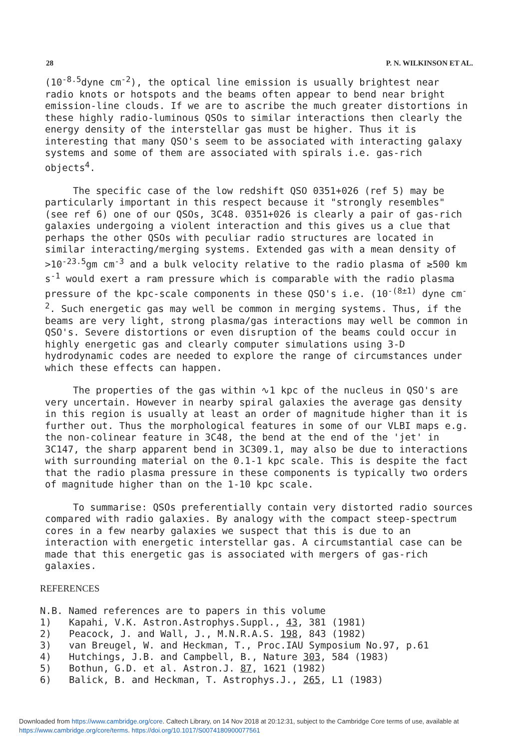28 P. N. WILKINSON ET AL.
(10<sup>-8.5</sup>dyne cm<sup>-2</sup>), the optical line emission is usually brightest near radio knots or hotspots and the beams often appear to bend near bright emission-line clouds. If we are to ascribe the much greater distortions in these highly radio-luminous QSOs to similar interactions then clearly the energy density of the interstellar gas must be higher. Thus it is interesting that many QSO's seem to be associated with interacting galaxy systems and some of them are associated with spirals i.e. gas-rich objects<sup>4</sup>.
The specific case of the low redshift QSO 0351+026 (ref 5) may be particularly important in this respect because it "strongly resembles" (see ref 6) one of our QSOs, 3C48. 0351+026 is clearly a pair of gas-rich galaxies undergoing a violent interaction and this gives us a clue that perhaps the other QSOs with peculiar radio structures are located in similar interacting/merging systems. Extended gas with a mean density of >10<sup>-23.5</sup>gm cm<sup>-3</sup> and a bulk velocity relative to the radio plasma of ≳500 km s<sup>-1</sup> would exert a ram pressure which is comparable with the radio plasma pressure of the kpc-scale components in these QSO's i.e. (10<sup>-(8±1)</sup> dyne cm<sup>-2</sup>. Such energetic gas may well be common in merging systems. Thus, if the beams are very light, strong plasma/gas interactions may well be common in QSO's. Severe distortions or even disruption of the beams could occur in highly energetic gas and clearly computer simulations using 3-D hydrodynamic codes are needed to explore the range of circumstances under which these effects can happen.
The properties of the gas within ∿1 kpc of the nucleus in QSO's are very uncertain. However in nearby spiral galaxies the average gas density in this region is usually at least an order of magnitude higher than it is further out. Thus the morphological features in some of our VLBI maps e.g. the non-colinear feature in 3C48, the bend at the end of the 'jet' in 3C147, the sharp apparent bend in 3C309.1, may also be due to interactions with surrounding material on the 0.1-1 kpc scale. This is despite the fact that the radio plasma pressure in these components is typically two orders of magnitude higher than on the 1-10 kpc scale.
To summarise: QSOs preferentially contain very distorted radio sources compared with radio galaxies. By analogy with the compact steep-spectrum cores in a few nearby galaxies we suspect that this is due to an interaction with energetic interstellar gas. A circumstantial case can be made that this energetic gas is associated with mergers of gas-rich galaxies.
REFERENCES
N.B. Named references are to papers in this volume
1) Kapahi, V.K. Astron.Astrophys.Suppl., 43, 381 (1981)
2) Peacock, J. and Wall, J., M.N.R.A.S. 198, 843 (1982)
3) van Breugel, W. and Heckman, T., Proc.IAU Symposium No.97, p.61
4) Hutchings, J.B. and Campbell, B., Nature 303, 584 (1983)
5) Bothun, G.D. et al. Astron.J. 87, 1621 (1982)
6) Balick, B. and Heckman, T. Astrophys.J., 265, L1 (1983)
Downloaded from https://www.cambridge.org/core. Caltech Library, on 14 Nov 2018 at 20:12:31, subject to the Cambridge Core terms of use, available at
https://www.cambridge.org/core/terms. https://doi.org/10.1017/S0074180900077561